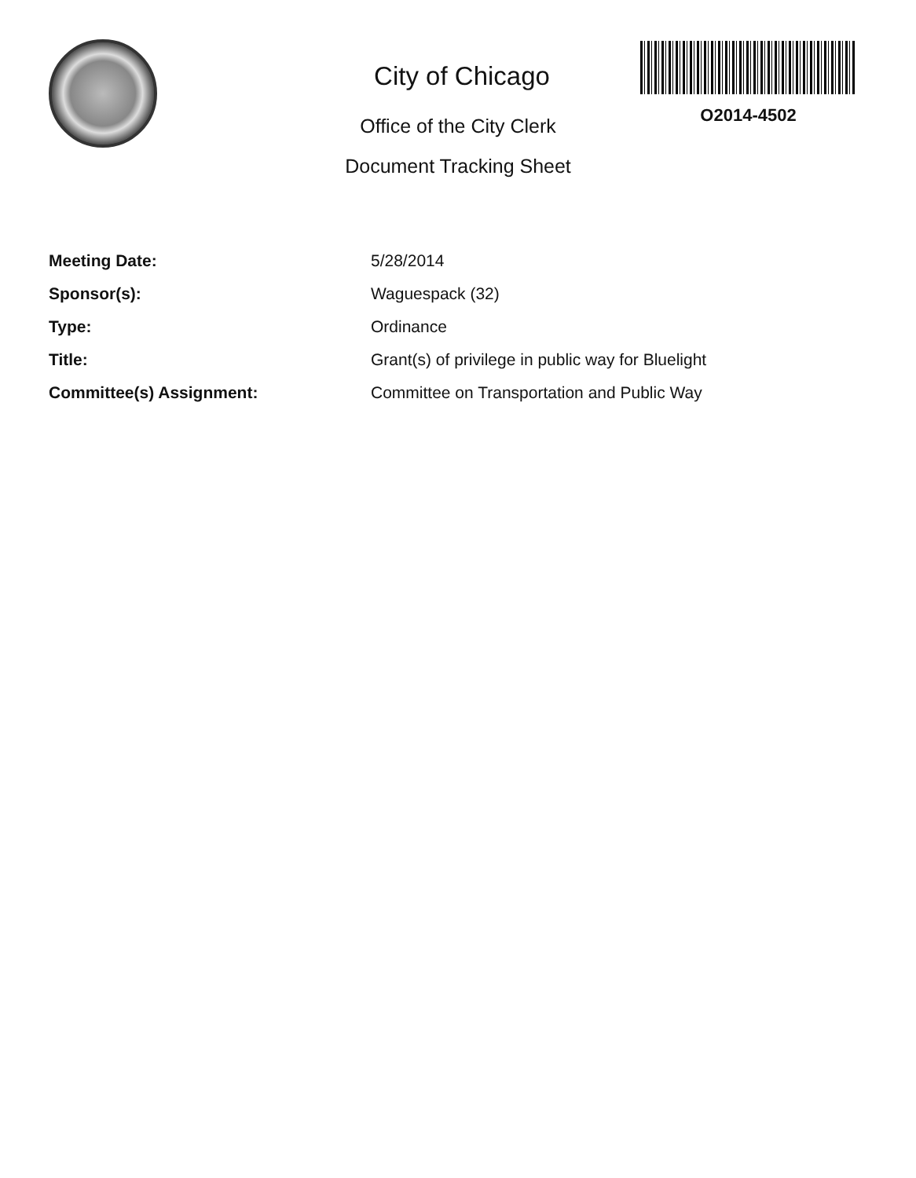City of Chicago
Office of the City Clerk
Document Tracking Sheet
O2014-4502
| Meeting Date: | 5/28/2014 |
| Sponsor(s): | Waguespack (32) |
| Type: | Ordinance |
| Title: | Grant(s) of privilege in public way for Bluelight |
| Committee(s) Assignment: | Committee on Transportation and Public Way |